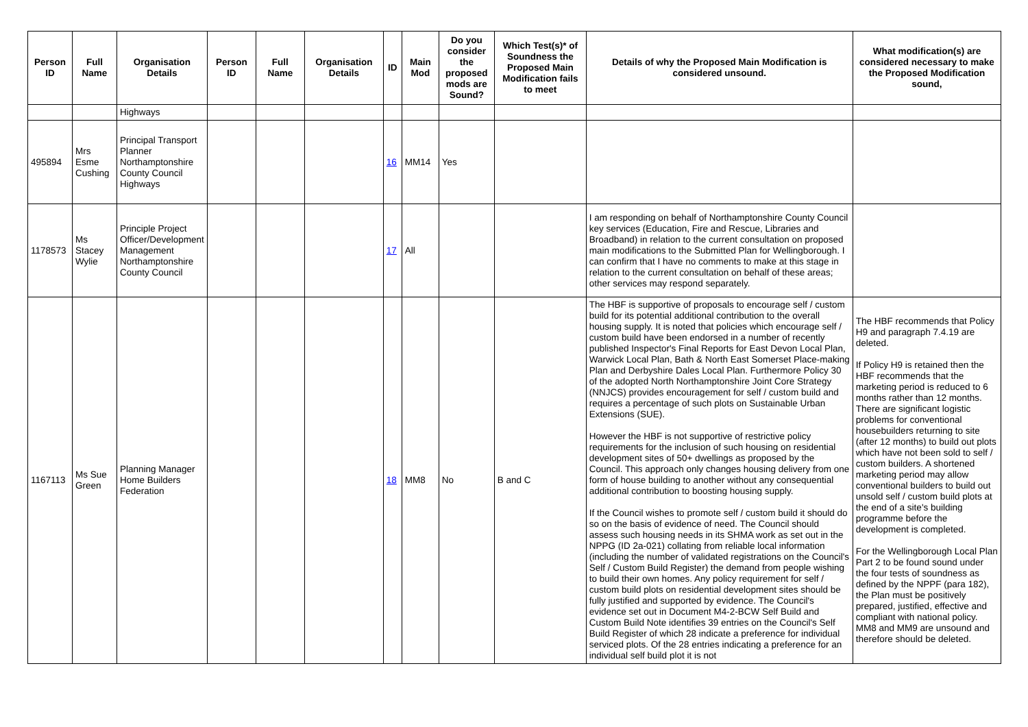| Person ID | Full Name | Organisation Details | Person ID | Full Name | Organisation Details | ID | Main Mod | Do you consider the proposed mods are Sound? | Which Test(s)* of Soundness the Proposed Main Modification fails to meet | Details of why the Proposed Main Modification is considered unsound. | What modification(s) are considered necessary to make the Proposed Modification sound, |
| --- | --- | --- | --- | --- | --- | --- | --- | --- | --- | --- | --- |
| | | Highways | | | | | | | | | |
| 495894 | Mrs Esme Cushing | Principal Transport Planner Northamptonshire County Council Highways | | | | 16 | MM14 | Yes | | | |
| 1178573 | Ms Stacey Wylie | Principle Project Officer/Development Management Northamptonshire County Council | | | | 17 | All | | | I am responding on behalf of Northamptonshire County Council key services (Education, Fire and Rescue, Libraries and Broadband) in relation to the current consultation on proposed main modifications to the Submitted Plan for Wellingborough. I can confirm that I have no comments to make at this stage in relation to the current consultation on behalf of these areas; other services may respond separately. | |
| 1167113 | Ms Sue Green | Planning Manager Home Builders Federation | | | | 18 | MM8 | No | B and C | The HBF is supportive of proposals to encourage self / custom build for its potential additional contribution to the overall housing supply. It is noted that policies which encourage self / custom build have been endorsed in a number of recently published Inspector's Final Reports for East Devon Local Plan, Warwick Local Plan, Bath & North East Somerset Place-making Plan and Derbyshire Dales Local Plan. Furthermore Policy 30 of the adopted North Northamptonshire Joint Core Strategy (NNJCS) provides encouragement for self / custom build and requires a percentage of such plots on Sustainable Urban Extensions (SUE). However the HBF is not supportive of restrictive policy requirements for the inclusion of such housing on residential development sites of 50+ dwellings as proposed by the Council. This approach only changes housing delivery from one form of house building to another without any consequential additional contribution to boosting housing supply. If the Council wishes to promote self / custom build it should do so on the basis of evidence of need. The Council should assess such housing needs in its SHMA work as set out in the NPPG (ID 2a-021) collating from reliable local information (including the number of validated registrations on the Council's Self / Custom Build Register) the demand from people wishing to build their own homes. Any policy requirement for self / custom build plots on residential development sites should be fully justified and supported by evidence. The Council's evidence set out in Document M4-2-BCW Self Build and Custom Build Note identifies 39 entries on the Council's Self Build Register of which 28 indicate a preference for individual serviced plots. Of the 28 entries indicating a preference for an individual self build plot it is not | The HBF recommends that Policy H9 and paragraph 7.4.19 are deleted. If Policy H9 is retained then the HBF recommends that the marketing period is reduced to 6 months rather than 12 months. There are significant logistic problems for conventional housebuilders returning to site (after 12 months) to build out plots which have not been sold to self / custom builders. A shortened marketing period may allow conventional builders to build out unsold self / custom build plots at the end of a site's building programme before the development is completed. For the Wellingborough Local Plan Part 2 to be found sound under the four tests of soundness as defined by the NPPF (para 182), the Plan must be positively prepared, justified, effective and compliant with national policy. MM8 and MM9 are unsound and therefore should be deleted. |